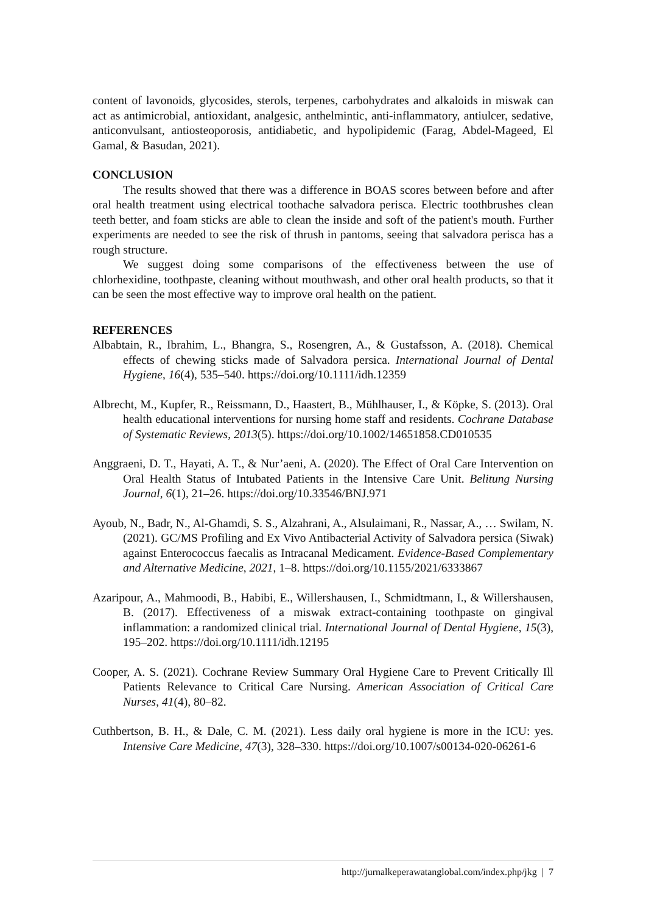content of lavonoids, glycosides, sterols, terpenes, carbohydrates and alkaloids in miswak can act as antimicrobial, antioxidant, analgesic, anthelmintic, anti-inflammatory, antiulcer, sedative, anticonvulsant, antiosteoporosis, antidiabetic, and hypolipidemic (Farag, Abdel-Mageed, El Gamal, & Basudan, 2021).
CONCLUSION
The results showed that there was a difference in BOAS scores between before and after oral health treatment using electrical toothache salvadora perisca. Electric toothbrushes clean teeth better, and foam sticks are able to clean the inside and soft of the patient's mouth. Further experiments are needed to see the risk of thrush in pantoms, seeing that salvadora perisca has a rough structure.
We suggest doing some comparisons of the effectiveness between the use of chlorhexidine, toothpaste, cleaning without mouthwash, and other oral health products, so that it can be seen the most effective way to improve oral health on the patient.
REFERENCES
Albabtain, R., Ibrahim, L., Bhangra, S., Rosengren, A., & Gustafsson, A. (2018). Chemical effects of chewing sticks made of Salvadora persica. International Journal of Dental Hygiene, 16(4), 535–540. https://doi.org/10.1111/idh.12359
Albrecht, M., Kupfer, R., Reissmann, D., Haastert, B., Mühlhauser, I., & Köpke, S. (2013). Oral health educational interventions for nursing home staff and residents. Cochrane Database of Systematic Reviews, 2013(5). https://doi.org/10.1002/14651858.CD010535
Anggraeni, D. T., Hayati, A. T., & Nur’aeni, A. (2020). The Effect of Oral Care Intervention on Oral Health Status of Intubated Patients in the Intensive Care Unit. Belitung Nursing Journal, 6(1), 21–26. https://doi.org/10.33546/BNJ.971
Ayoub, N., Badr, N., Al-Ghamdi, S. S., Alzahrani, A., Alsulaimani, R., Nassar, A., … Swilam, N. (2021). GC/MS Profiling and Ex Vivo Antibacterial Activity of Salvadora persica (Siwak) against Enterococcus faecalis as Intracanal Medicament. Evidence-Based Complementary and Alternative Medicine, 2021, 1–8. https://doi.org/10.1155/2021/6333867
Azaripour, A., Mahmoodi, B., Habibi, E., Willershausen, I., Schmidtmann, I., & Willershausen, B. (2017). Effectiveness of a miswak extract-containing toothpaste on gingival inflammation: a randomized clinical trial. International Journal of Dental Hygiene, 15(3), 195–202. https://doi.org/10.1111/idh.12195
Cooper, A. S. (2021). Cochrane Review Summary Oral Hygiene Care to Prevent Critically Ill Patients Relevance to Critical Care Nursing. American Association of Critical Care Nurses, 41(4), 80–82.
Cuthbertson, B. H., & Dale, C. M. (2021). Less daily oral hygiene is more in the ICU: yes. Intensive Care Medicine, 47(3), 328–330. https://doi.org/10.1007/s00134-020-06261-6
http://jurnalkeperawatanglobal.com/index.php/jkg | 7